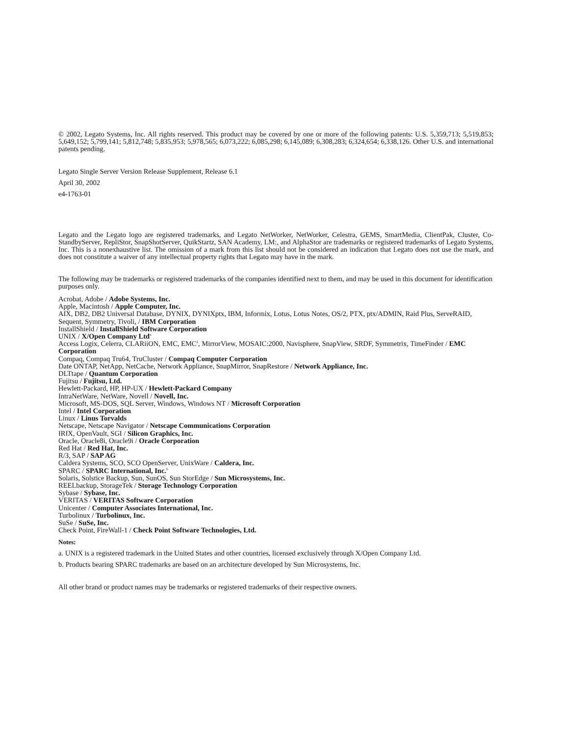© 2002, Legato Systems, Inc. All rights reserved. This product may be covered by one or more of the following patents: U.S. 5,359,713; 5,519,853; 5,649,152; 5,799,141; 5,812,748; 5,835,953; 5,978,565; 6,073,222; 6,085,298; 6,145,089; 6,308,283; 6,324,654; 6,338,126. Other U.S. and international patents pending.
Legato Single Server Version Release Supplement, Release 6.1
April 30, 2002
e4-1763-01
Legato and the Legato logo are registered trademarks, and Legato NetWorker, NetWorker, Celestra, GEMS, SmartMedia, ClientPak, Cluster, Co-StandbyServer, RepliStor, SnapShotServer, QuikStartz, SAN Academy, LM:, and AlphaStor are trademarks or registered trademarks of Legato Systems, Inc. This is a nonexhaustive list. The omission of a mark from this list should not be considered an indication that Legato does not use the mark, and does not constitute a waiver of any intellectual property rights that Legato may have in the mark.
The following may be trademarks or registered trademarks of the companies identified next to them, and may be used in this document for identification purposes only.
Acrobat, Adobe / Adobe Systems, Inc.
Apple, Macintosh / Apple Computer, Inc.
AIX, DB2, DB2 Universal Database, DYNIX, DYNIXptx, IBM, Informix, Lotus, Lotus Notes, OS/2, PTX, ptx/ADMIN, Raid Plus, ServeRAID, Sequent, Symmetry, Tivoli, / IBM Corporation
InstallShield / InstallShield Software Corporation
UNIX / X/Open Company Ltd<sup>a</sup>
Access Logix, Celerra, CLARiiON, EMC, EMC<sup>2</sup>, MirrorView, MOSAIC:2000, Navisphere, SnapView, SRDF, Symmetrix, TimeFinder / EMC Corporation
Compaq, Compaq Tru64, TruCluster / Compaq Computer Corporation
Date ONTAP, NetApp, NetCache, Network Appliance, SnapMirror, SnapRestore / Network Appliance, Inc.
DLTtape / Quantum Corporation
Fujitsu / Fujitsu, Ltd.
Hewlett-Packard, HP, HP-UX / Hewlett-Packard Company
IntraNetWare, NetWare, Novell / Novell, Inc.
Microsoft, MS-DOS, SQL Server, Windows, Windows NT / Microsoft Corporation
Intel / Intel Corporation
Linux / Linus Torvalds
Netscape, Netscape Navigator / Netscape Communications Corporation
IRIX, OpenVault, SGI / Silicon Graphics, Inc.
Oracle, Oracle8i, Oracle9i / Oracle Corporation
Red Hat / Red Hat, Inc.
R/3, SAP / SAP AG
Caldera Systems, SCO, SCO OpenServer, UnixWare / Caldera, Inc.
SPARC / SPARC International, Inc.<sup>b</sup>
Solaris, Solstice Backup, Sun, SunOS, Sun StorEdge / Sun Microsystems, Inc.
REELbackup, StorageTek / Storage Technology Corporation
Sybase / Sybase, Inc.
VERITAS / VERITAS Software Corporation
Unicenter / Computer Associates International, Inc.
Turbolinux / Turbolinux, Inc.
SuSe / SuSe, Inc.
Check Point, FireWall-1 / Check Point Software Technologies, Ltd.
Notes:
a. UNIX is a registered trademark in the United States and other countries, licensed exclusively through X/Open Company Ltd.
b. Products bearing SPARC trademarks are based on an architecture developed by Sun Microsystems, Inc.
All other brand or product names may be trademarks or registered trademarks of their respective owners.